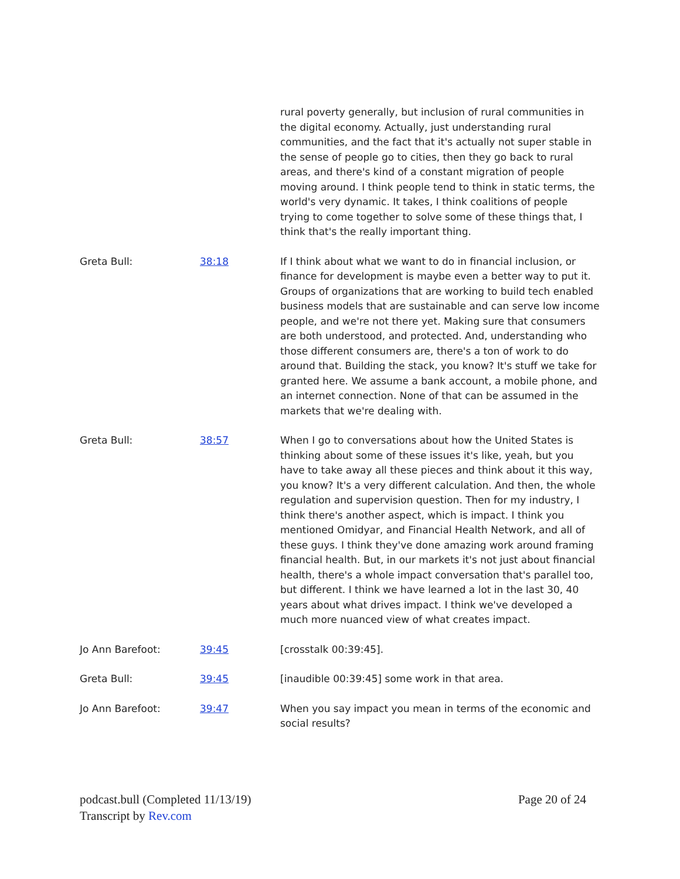rural poverty generally, but inclusion of rural communities in the digital economy. Actually, just understanding rural communities, and the fact that it's actually not super stable in the sense of people go to cities, then they go back to rural areas, and there's kind of a constant migration of people moving around. I think people tend to think in static terms, the world's very dynamic. It takes, I think coalitions of people trying to come together to solve some of these things that, I think that's the really important thing.
Greta Bull: 38:18 If I think about what we want to do in financial inclusion, or finance for development is maybe even a better way to put it. Groups of organizations that are working to build tech enabled business models that are sustainable and can serve low income people, and we're not there yet. Making sure that consumers are both understood, and protected. And, understanding who those different consumers are, there's a ton of work to do around that. Building the stack, you know? It's stuff we take for granted here. We assume a bank account, a mobile phone, and an internet connection. None of that can be assumed in the markets that we're dealing with.
Greta Bull: 38:57 When I go to conversations about how the United States is thinking about some of these issues it's like, yeah, but you have to take away all these pieces and think about it this way, you know? It's a very different calculation. And then, the whole regulation and supervision question. Then for my industry, I think there's another aspect, which is impact. I think you mentioned Omidyar, and Financial Health Network, and all of these guys. I think they've done amazing work around framing financial health. But, in our markets it's not just about financial health, there's a whole impact conversation that's parallel too, but different. I think we have learned a lot in the last 30, 40 years about what drives impact. I think we've developed a much more nuanced view of what creates impact.
Jo Ann Barefoot: 39:45 [crosstalk 00:39:45].
Greta Bull: 39:45 [inaudible 00:39:45] some work in that area.
Jo Ann Barefoot: 39:47 When you say impact you mean in terms of the economic and social results?
podcast.bull (Completed 11/13/19)
Transcript by Rev.com
Page 20 of 24